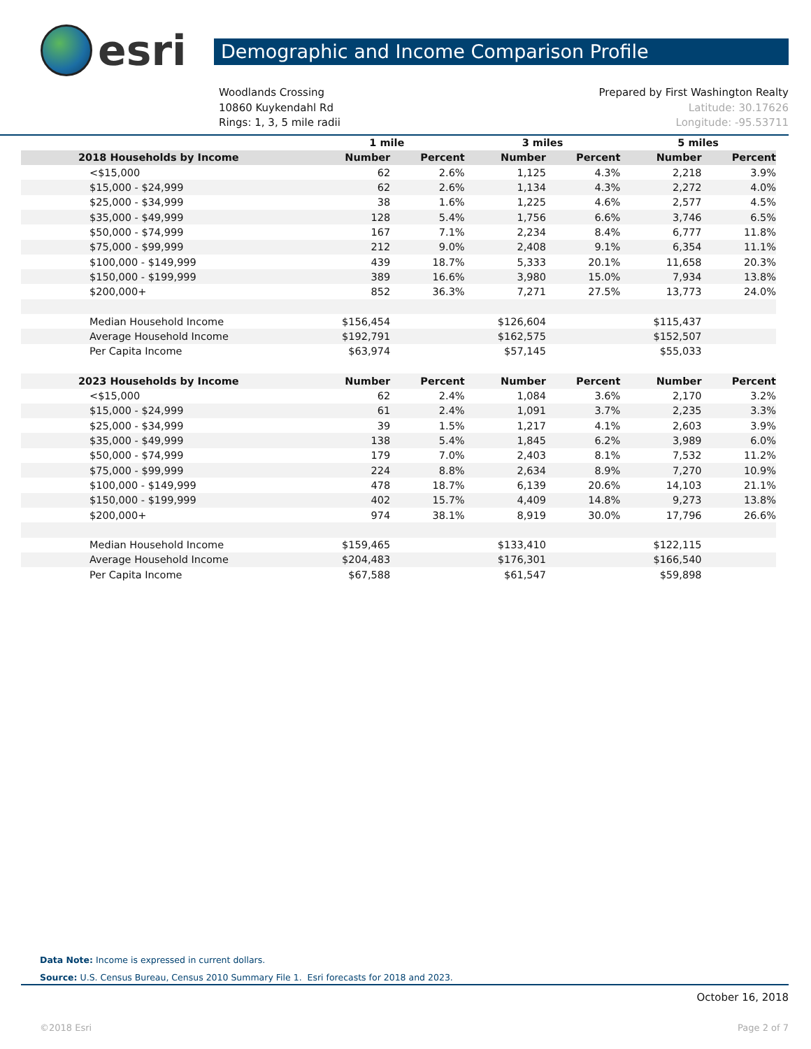esri
Demographic and Income Comparison Profile
Woodlands Crossing
10860 Kuykendahl Rd
Rings: 1, 3, 5 mile radii
Prepared by First Washington Realty
Latitude: 30.17626
Longitude: -95.53711
| | 1 mile | | 3 miles | | 5 miles | |
| 2018 Households by Income | Number | Percent | Number | Percent | Number | Percent |
| <$15,000 | 62 | 2.6% | 1,125 | 4.3% | 2,218 | 3.9% |
| $15,000 - $24,999 | 62 | 2.6% | 1,134 | 4.3% | 2,272 | 4.0% |
| $25,000 - $34,999 | 38 | 1.6% | 1,225 | 4.6% | 2,577 | 4.5% |
| $35,000 - $49,999 | 128 | 5.4% | 1,756 | 6.6% | 3,746 | 6.5% |
| $50,000 - $74,999 | 167 | 7.1% | 2,234 | 8.4% | 6,777 | 11.8% |
| $75,000 - $99,999 | 212 | 9.0% | 2,408 | 9.1% | 6,354 | 11.1% |
| $100,000 - $149,999 | 439 | 18.7% | 5,333 | 20.1% | 11,658 | 20.3% |
| $150,000 - $199,999 | 389 | 16.6% | 3,980 | 15.0% | 7,934 | 13.8% |
| $200,000+ | 852 | 36.3% | 7,271 | 27.5% | 13,773 | 24.0% |
| Median Household Income | $156,454 | | $126,604 | | $115,437 | |
| Average Household Income | $192,791 | | $162,575 | | $152,507 | |
| Per Capita Income | $63,974 | | $57,145 | | $55,033 | |
| 2023 Households by Income | Number | Percent | Number | Percent | Number | Percent |
| <$15,000 | 62 | 2.4% | 1,084 | 3.6% | 2,170 | 3.2% |
| $15,000 - $24,999 | 61 | 2.4% | 1,091 | 3.7% | 2,235 | 3.3% |
| $25,000 - $34,999 | 39 | 1.5% | 1,217 | 4.1% | 2,603 | 3.9% |
| $35,000 - $49,999 | 138 | 5.4% | 1,845 | 6.2% | 3,989 | 6.0% |
| $50,000 - $74,999 | 179 | 7.0% | 2,403 | 8.1% | 7,532 | 11.2% |
| $75,000 - $99,999 | 224 | 8.8% | 2,634 | 8.9% | 7,270 | 10.9% |
| $100,000 - $149,999 | 478 | 18.7% | 6,139 | 20.6% | 14,103 | 21.1% |
| $150,000 - $199,999 | 402 | 15.7% | 4,409 | 14.8% | 9,273 | 13.8% |
| $200,000+ | 974 | 38.1% | 8,919 | 30.0% | 17,796 | 26.6% |
| Median Household Income | $159,465 | | $133,410 | | $122,115 | |
| Average Household Income | $204,483 | | $176,301 | | $166,540 | |
| Per Capita Income | $67,588 | | $61,547 | | $59,898 | |
Data Note: Income is expressed in current dollars.
Source: U.S. Census Bureau, Census 2010 Summary File 1. Esri forecasts for 2018 and 2023.
October 16, 2018
©2018 Esri Page 2 of 7